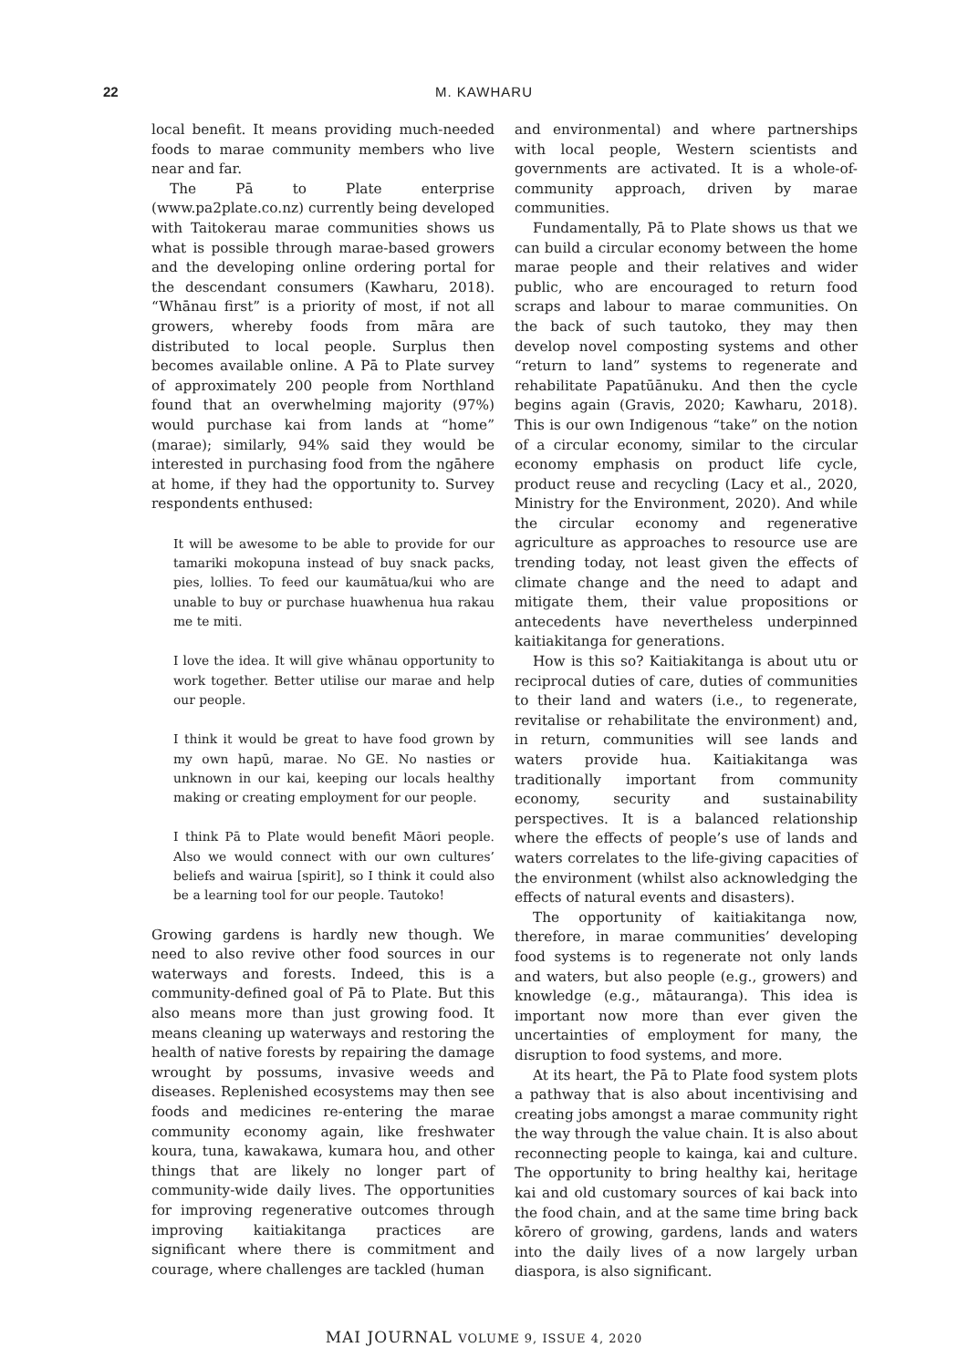22
M. KAWHARU
local benefit. It means providing much-needed foods to marae community members who live near and far.
The Pā to Plate enterprise (www.pa2plate.co.nz) currently being developed with Taitokerau marae communities shows us what is possible through marae-based growers and the developing online ordering portal for the descendant consumers (Kawharu, 2018). “Whānau first” is a priority of most, if not all growers, whereby foods from māra are distributed to local people. Surplus then becomes available online. A Pā to Plate survey of approximately 200 people from Northland found that an overwhelming majority (97%) would purchase kai from lands at “home” (marae); similarly, 94% said they would be interested in purchasing food from the ngāhere at home, if they had the opportunity to. Survey respondents enthused:
It will be awesome to be able to provide for our tamariki mokopuna instead of buy snack packs, pies, lollies. To feed our kaumātua/kui who are unable to buy or purchase huawhenua hua rakau me te miti.
I love the idea. It will give whānau opportunity to work together. Better utilise our marae and help our people.
I think it would be great to have food grown by my own hapū, marae. No GE. No nasties or unknown in our kai, keeping our locals healthy making or creating employment for our people.
I think Pā to Plate would benefit Māori people. Also we would connect with our own cultures’ beliefs and wairua [spirit], so I think it could also be a learning tool for our people. Tautoko!
Growing gardens is hardly new though. We need to also revive other food sources in our waterways and forests. Indeed, this is a community-defined goal of Pā to Plate. But this also means more than just growing food. It means cleaning up waterways and restoring the health of native forests by repairing the damage wrought by possums, invasive weeds and diseases. Replenished ecosystems may then see foods and medicines re-entering the marae community economy again, like freshwater koura, tuna, kawakawa, kumara hou, and other things that are likely no longer part of community-wide daily lives. The opportunities for improving regenerative outcomes through improving kaitiakitanga practices are significant where there is commitment and courage, where challenges are tackled (human
and environmental) and where partnerships with local people, Western scientists and governments are activated. It is a whole-of-community approach, driven by marae communities.
Fundamentally, Pā to Plate shows us that we can build a circular economy between the home marae people and their relatives and wider public, who are encouraged to return food scraps and labour to marae communities. On the back of such tautoko, they may then develop novel composting systems and other “return to land” systems to regenerate and rehabilitate Papatūānuku. And then the cycle begins again (Gravis, 2020; Kawharu, 2018). This is our own Indigenous “take” on the notion of a circular economy, similar to the circular economy emphasis on product life cycle, product reuse and recycling (Lacy et al., 2020, Ministry for the Environment, 2020). And while the circular economy and regenerative agriculture as approaches to resource use are trending today, not least given the effects of climate change and the need to adapt and mitigate them, their value propositions or antecedents have nevertheless underpinned kaitiakitanga for generations.
How is this so? Kaitiakitanga is about utu or reciprocal duties of care, duties of communities to their land and waters (i.e., to regenerate, revitalise or rehabilitate the environment) and, in return, communities will see lands and waters provide hua. Kaitiakitanga was traditionally important from community economy, security and sustainability perspectives. It is a balanced relationship where the effects of people’s use of lands and waters correlates to the life-giving capacities of the environment (whilst also acknowledging the effects of natural events and disasters).
The opportunity of kaitiakitanga now, therefore, in marae communities’ developing food systems is to regenerate not only lands and waters, but also people (e.g., growers) and knowledge (e.g., mātauranga). This idea is important now more than ever given the uncertainties of employment for many, the disruption to food systems, and more.
At its heart, the Pā to Plate food system plots a pathway that is also about incentivising and creating jobs amongst a marae community right the way through the value chain. It is also about reconnecting people to kainga, kai and culture. The opportunity to bring healthy kai, heritage kai and old customary sources of kai back into the food chain, and at the same time bring back kōrero of growing, gardens, lands and waters into the daily lives of a now largely urban diaspora, is also significant.
MAI JOURNAL VOLUME 9, ISSUE 4, 2020